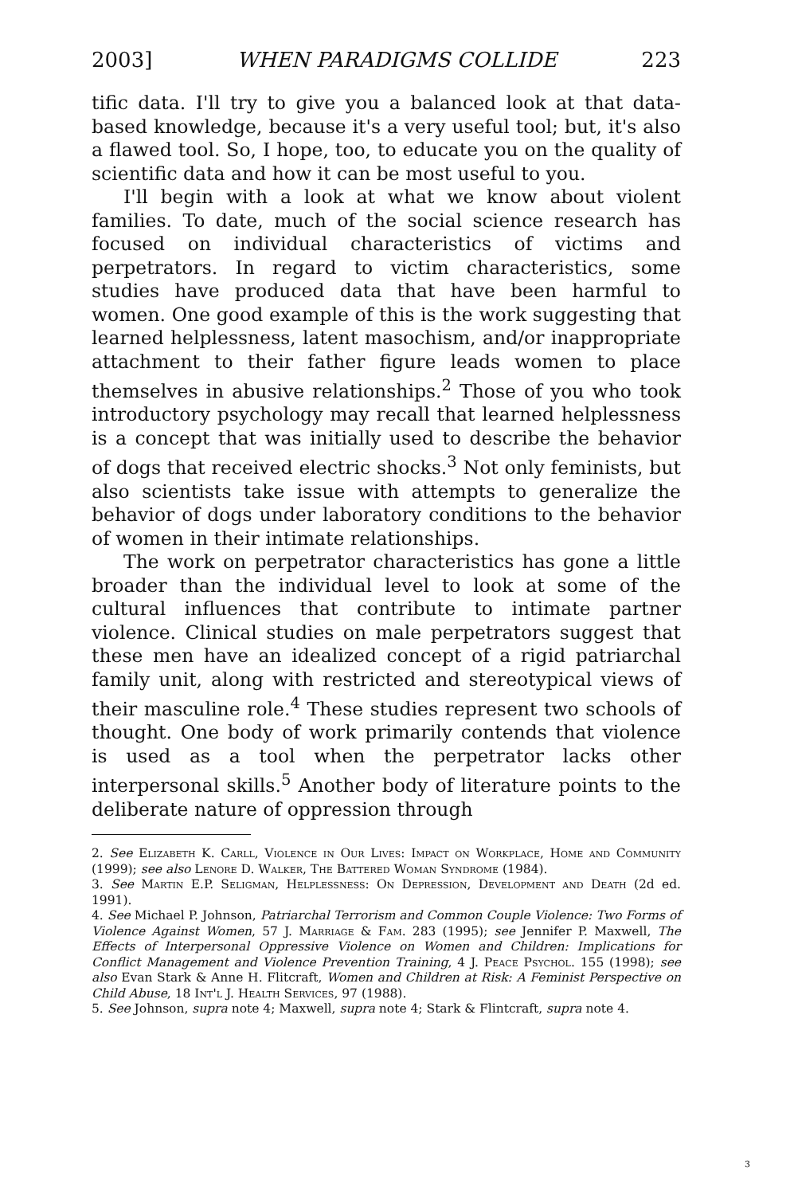2003] WHEN PARADIGMS COLLIDE 223
tific data. I'll try to give you a balanced look at that data-based knowledge, because it's a very useful tool; but, it's also a flawed tool. So, I hope, too, to educate you on the quality of scientific data and how it can be most useful to you.
I'll begin with a look at what we know about violent families. To date, much of the social science research has focused on individual characteristics of victims and perpetrators. In regard to victim characteristics, some studies have produced data that have been harmful to women. One good example of this is the work suggesting that learned helplessness, latent masochism, and/or inappropriate attachment to their father figure leads women to place themselves in abusive relationships.<sup>2</sup> Those of you who took introductory psychology may recall that learned helplessness is a concept that was initially used to describe the behavior of dogs that received electric shocks.<sup>3</sup> Not only feminists, but also scientists take issue with attempts to generalize the behavior of dogs under laboratory conditions to the behavior of women in their intimate relationships.
The work on perpetrator characteristics has gone a little broader than the individual level to look at some of the cultural influences that contribute to intimate partner violence. Clinical studies on male perpetrators suggest that these men have an idealized concept of a rigid patriarchal family unit, along with restricted and stereotypical views of their masculine role.<sup>4</sup> These studies represent two schools of thought. One body of work primarily contends that violence is used as a tool when the perpetrator lacks other interpersonal skills.<sup>5</sup> Another body of literature points to the deliberate nature of oppression through
2. See Elizabeth K. Carll, Violence in Our Lives: Impact on Workplace, Home and Community (1999); see also Lenore D. Walker, The Battered Woman Syndrome (1984).
3. See Martin E.P. Seligman, Helplessness: On Depression, Development and Death (2d ed. 1991).
4. See Michael P. Johnson, Patriarchal Terrorism and Common Couple Violence: Two Forms of Violence Against Women, 57 J. Marriage & Fam. 283 (1995); see Jennifer P. Maxwell, The Effects of Interpersonal Oppressive Violence on Women and Children: Implications for Conflict Management and Violence Prevention Training, 4 J. Peace Psychol. 155 (1998); see also Evan Stark & Anne H. Flitcraft, Women and Children at Risk: A Feminist Perspective on Child Abuse, 18 Int'l J. Health Services, 97 (1988).
5. See Johnson, supra note 4; Maxwell, supra note 4; Stark & Flintcraft, supra note 4.
3